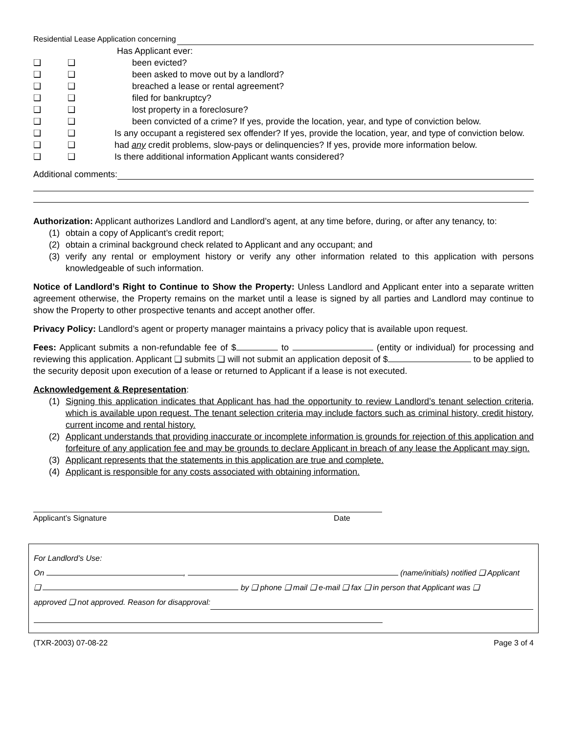Residential Lease Application concerning
Has Applicant ever:
❑ ❑ been evicted?
❑ ❑ been asked to move out by a landlord?
❑ ❑ breached a lease or rental agreement?
❑ ❑ filed for bankruptcy?
❑ ❑ lost property in a foreclosure?
❑ ❑ been convicted of a crime? If yes, provide the location, year, and type of conviction below.
❑ ❑ Is any occupant a registered sex offender? If yes, provide the location, year, and type of conviction below.
❑ ❑ had any credit problems, slow-pays or delinquencies? If yes, provide more information below.
❑ ❑ Is there additional information Applicant wants considered?
Additional comments:
Authorization: Applicant authorizes Landlord and Landlord’s agent, at any time before, during, or after any tenancy, to:
(1) obtain a copy of Applicant’s credit report;
(2) obtain a criminal background check related to Applicant and any occupant; and
(3) verify any rental or employment history or verify any other information related to this application with persons knowledgeable of such information.
Notice of Landlord’s Right to Continue to Show the Property: Unless Landlord and Applicant enter into a separate written agreement otherwise, the Property remains on the market until a lease is signed by all parties and Landlord may continue to show the Property to other prospective tenants and accept another offer.
Privacy Policy: Landlord’s agent or property manager maintains a privacy policy that is available upon request.
Fees: Applicant submits a non-refundable fee of $ to (entity or individual) for processing and reviewing this application. Applicant ❑ submits ❑ will not submit an application deposit of $ to be applied to the security deposit upon execution of a lease or returned to Applicant if a lease is not executed.
Acknowledgement & Representation:
(1) Signing this application indicates that Applicant has had the opportunity to review Landlord’s tenant selection criteria, which is available upon request. The tenant selection criteria may include factors such as criminal history, credit history, current income and rental history.
(2) Applicant understands that providing inaccurate or incomplete information is grounds for rejection of this application and forfeiture of any application fee and may be grounds to declare Applicant in breach of any lease the Applicant may sign.
(3) Applicant represents that the statements in this application are true and complete.
(4) Applicant is responsible for any costs associated with obtaining information.
Applicant’s Signature Date
For Landlord’s Use:
On , (name/initials) notified ❑ Applicant
❑ by ❑ phone ❑ mail ❑ e-mail ❑ fax ❑ in person that Applicant was ❑
approved ❑ not approved. Reason for disapproval:
(TXR-2003) 07-08-22 Page 3 of 4